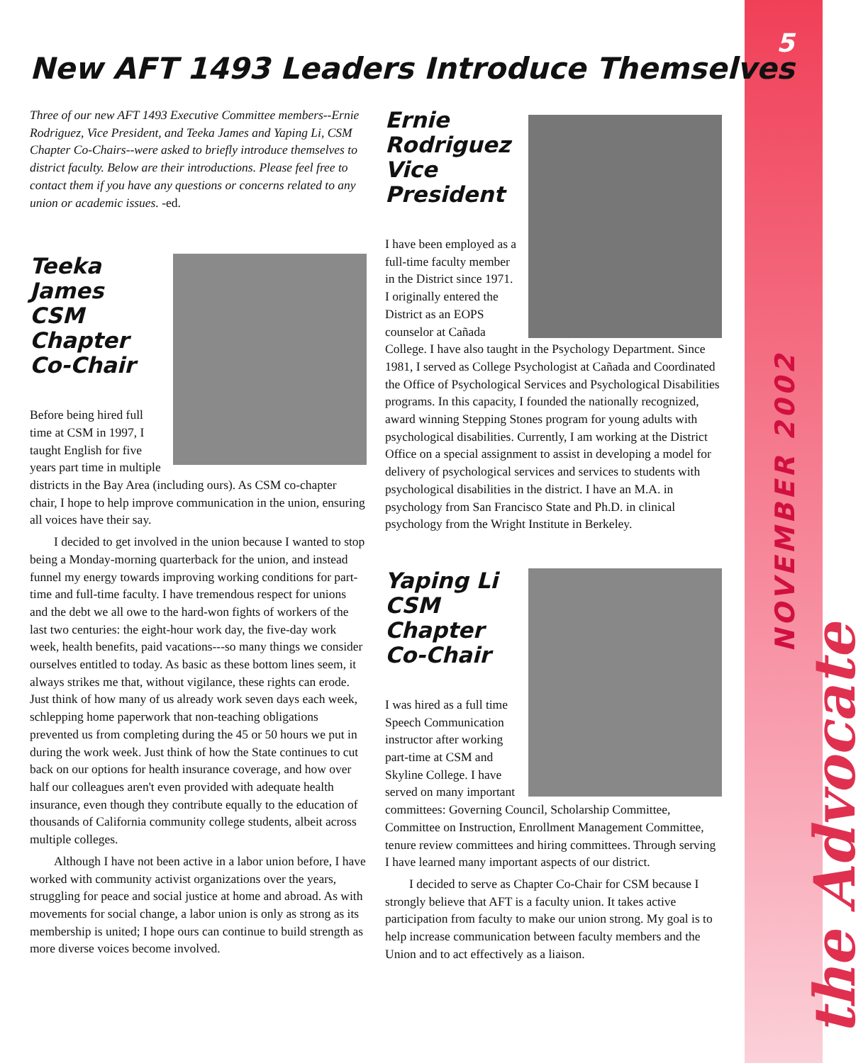5
NOVEMBER 2002
the Advocate
New AFT 1493 Leaders Introduce Themselves
Three of our new AFT 1493 Executive Committee members--Ernie Rodriguez, Vice President, and Teeka James and Yaping Li, CSM Chapter Co-Chairs--were asked to briefly introduce themselves to district faculty. Below are their introductions. Please feel free to contact them if you have any questions or concerns related to any union or academic issues. -ed.
Teeka James
CSM
Chapter
Co-Chair
Before being hired full time at CSM in 1997, I taught English for five years part time in multiple districts in the Bay Area (including ours). As CSM co-chapter chair, I hope to help improve communication in the union, ensuring all voices have their say.
I decided to get involved in the union because I wanted to stop being a Monday-morning quarterback for the union, and instead funnel my energy towards improving working conditions for part-time and full-time faculty. I have tremendous respect for unions and the debt we all owe to the hard-won fights of workers of the last two centuries: the eight-hour work day, the five-day work week, health benefits, paid vacations---so many things we consider ourselves entitled to today. As basic as these bottom lines seem, it always strikes me that, without vigilance, these rights can erode. Just think of how many of us already work seven days each week, schlepping home paperwork that non-teaching obligations prevented us from completing during the 45 or 50 hours we put in during the work week. Just think of how the State continues to cut back on our options for health insurance coverage, and how over half our colleagues aren't even provided with adequate health insurance, even though they contribute equally to the education of thousands of California community college students, albeit across multiple colleges.
Although I have not been active in a labor union before, I have worked with community activist organizations over the years, struggling for peace and social justice at home and abroad. As with movements for social change, a labor union is only as strong as its membership is united; I hope ours can continue to build strength as more diverse voices become involved.
Ernie
Rodriguez
Vice
President
I have been employed as a full-time faculty member in the District since 1971. I originally entered the District as an EOPS counselor at Cañada College. I have also taught in the Psychology Department. Since 1981, I served as College Psychologist at Cañada and Coordinated the Office of Psychological Services and Psychological Disabilities programs. In this capacity, I founded the nationally recognized, award winning Stepping Stones program for young adults with psychological disabilities. Currently, I am working at the District Office on a special assignment to assist in developing a model for delivery of psychological services and services to students with psychological disabilities in the district. I have an M.A. in psychology from San Francisco State and Ph.D. in clinical psychology from the Wright Institute in Berkeley.
Yaping Li
CSM
Chapter
Co-Chair
I was hired as a full time Speech Communication instructor after working part-time at CSM and Skyline College. I have served on many important committees: Governing Council, Scholarship Committee, Committee on Instruction, Enrollment Management Committee, tenure review committees and hiring committees. Through serving I have learned many important aspects of our district.
I decided to serve as Chapter Co-Chair for CSM because I strongly believe that AFT is a faculty union. It takes active participation from faculty to make our union strong. My goal is to help increase communication between faculty members and the Union and to act effectively as a liaison.